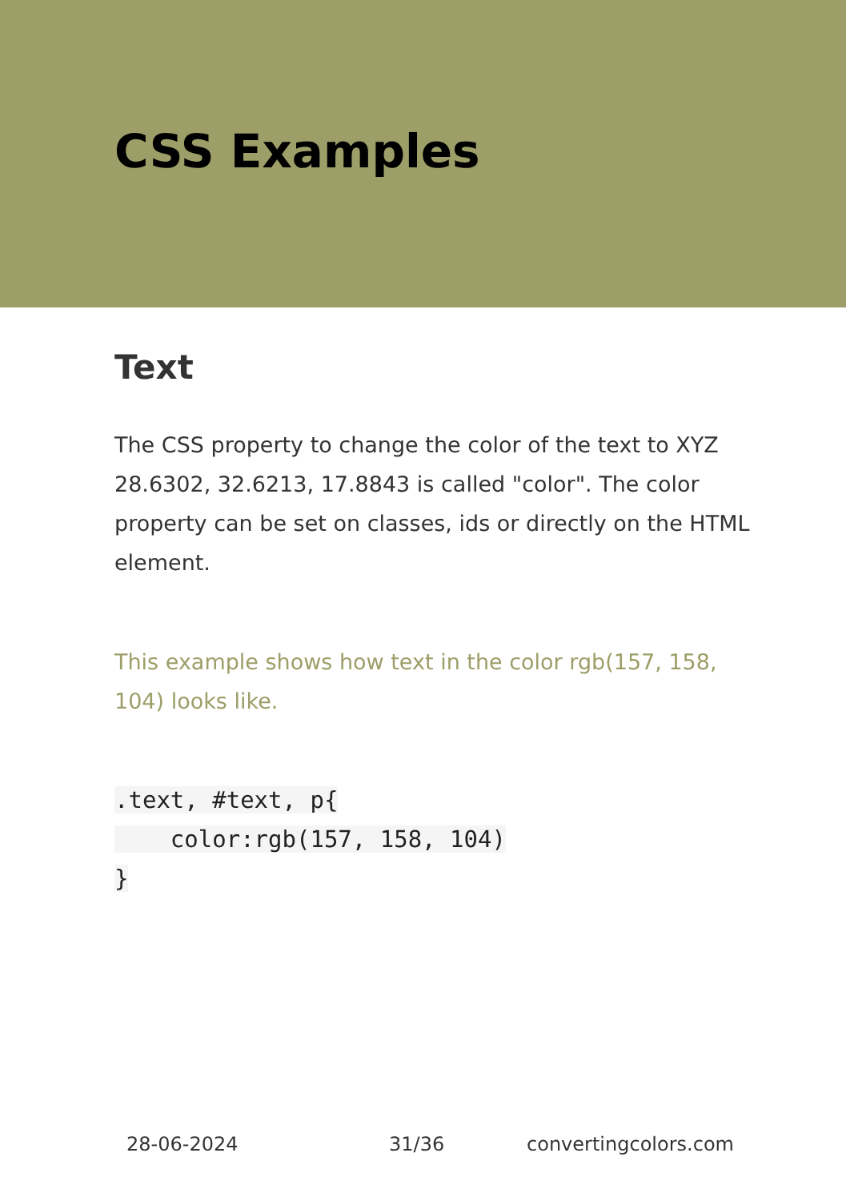CSS Examples
Text
The CSS property to change the color of the text to XYZ 28.6302, 32.6213, 17.8843 is called "color". The color property can be set on classes, ids or directly on the HTML element.
This example shows how text in the color rgb(157, 158, 104) looks like.
.text, #text, p{
    color:rgb(157, 158, 104)
}
28-06-2024 31/36 convertingcolors.com